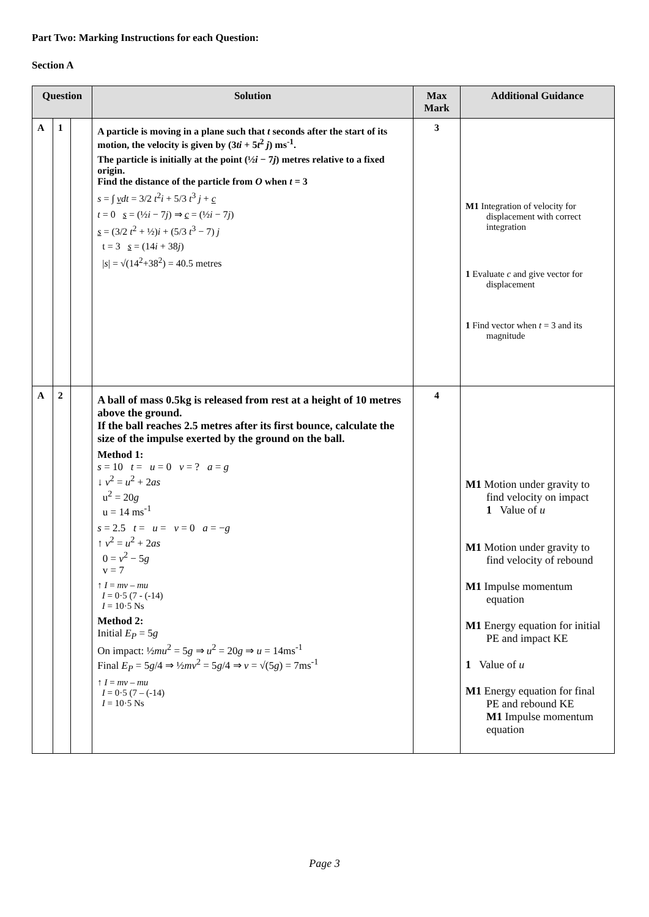Part Two: Marking Instructions for each Question:
Section A
| Question | | | Solution | Max Mark | Additional Guidance |
| --- | --- | --- | --- | --- | --- |
| A | 1 | | A particle is moving in a plane such that t seconds after the start of its motion, the velocity is given by (3 ti + 5 t<sup>2</sup> j ) ms<sup>-1</sup>. The particle is initially at the point (½ i − 7 j ) metres relative to a fixed origin. Find the distance of the particle from O when t = 3 s = ∫ v dt = 3/2 t<sup>2</sup> i + 5/3 t<sup>3</sup> j + c t = 0 s = (½ i − 7 j ) ⇒ c = (½ i − 7 j ) s = (3/2 t<sup>2</sup> + ½) i + (5/3 t<sup>3</sup> − 7) j t = 3 s = (14 i + 38 j ) / s / = √(14<sup>2</sup>+38<sup>2</sup>) = 40.5 metres | 3 | M1 Integration of velocity for displacement with correct integration 1 Evaluate c and give vector for displacement 1 Find vector when t = 3 and its magnitude |
| A | 2 | | A ball of mass 0.5kg is released from rest at a height of 10 metres above the ground. If the ball reaches 2.5 metres after its first bounce, calculate the size of the impulse exerted by the ground on the ball. Method 1: s = 10 t = u = 0 v = ? a = g ↓ v<sup>2</sup> = u<sup>2</sup> + 2 as u<sup>2</sup> = 20 g u = 14 ms<sup>-1</sup> s = 2.5 t = u = v = 0 a = − g ↑ v<sup>2</sup> = u<sup>2</sup> + 2 as 0 = v<sup>2</sup> − 5 g v = 7 ↑ I = mv – mu I = 0·5 (7 - (-14) I = 10·5 Ns Method 2: Initial E<sub>P</sub> = 5 g On impact: ½ mu<sup>2</sup> = 5 g ⇒ u<sup>2</sup> = 20 g ⇒ u = 14ms<sup>-1</sup> Final E<sub>P</sub> = 5 g /4 ⇒ ½ mv<sup>2</sup> = 5 g /4 ⇒ v = √(5 g ) = 7ms<sup>-1</sup> ↑ I = mv – mu I = 0·5 (7 – (-14) I = 10·5 Ns | 4 | M1 Motion under gravity to find velocity on impact 1 Value of u M1 Motion under gravity to find velocity of rebound M1 Impulse momentum equation M1 Energy equation for initial PE and impact KE 1 Value of u M1 Energy equation for final PE and rebound KE M1 Impulse momentum equation |
Page 3